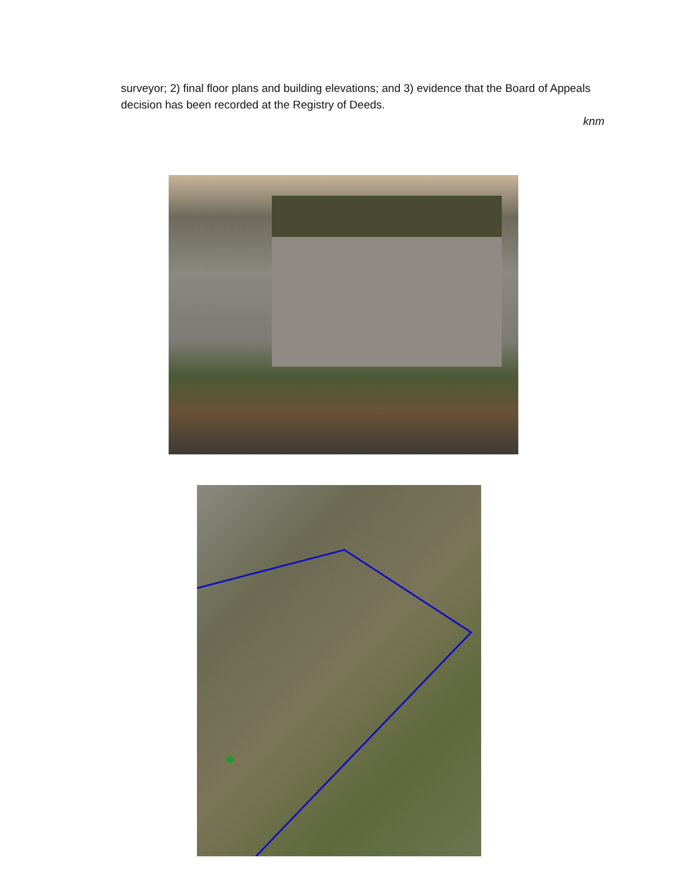surveyor; 2) final floor plans and building elevations; and 3) evidence that the Board of Appeals decision has been recorded at the Registry of Deeds.
knm